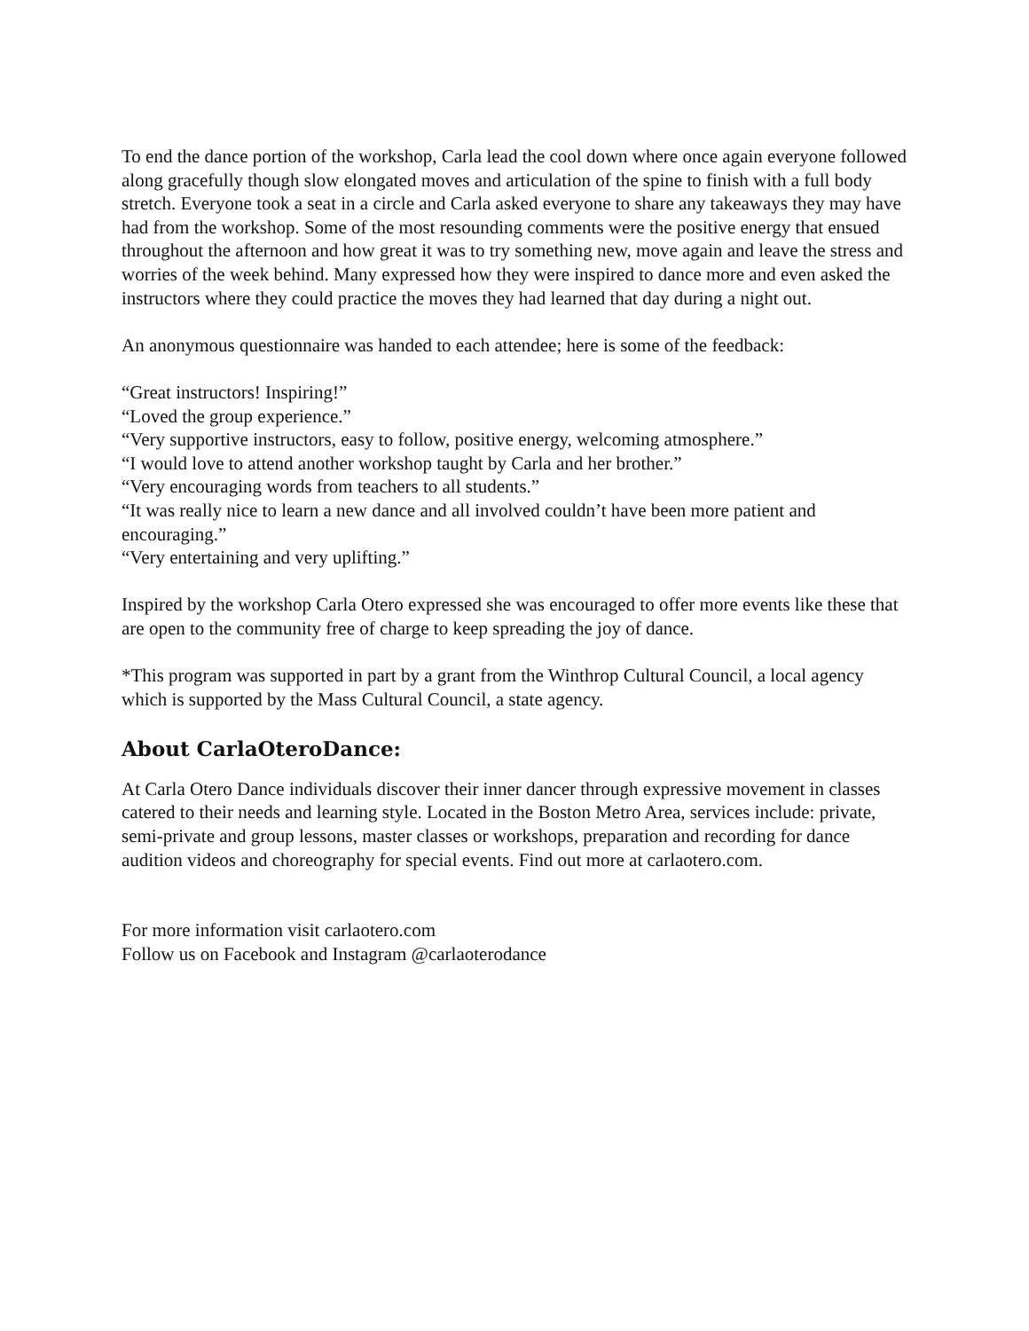To end the dance portion of the workshop, Carla lead the cool down where once again everyone followed along gracefully though slow elongated moves and articulation of the spine to finish with a full body stretch. Everyone took a seat in a circle and Carla asked everyone to share any takeaways they may have had from the workshop. Some of the most resounding comments were the positive energy that ensued throughout the afternoon and how great it was to try something new, move again and leave the stress and worries of the week behind. Many expressed how they were inspired to dance more and even asked the instructors where they could practice the moves they had learned that day during a night out.
An anonymous questionnaire was handed to each attendee; here is some of the feedback:
“Great instructors! Inspiring!”
“Loved the group experience.”
“Very supportive instructors, easy to follow, positive energy, welcoming atmosphere.”
“I would love to attend another workshop taught by Carla and her brother.”
“Very encouraging words from teachers to all students.”
“It was really nice to learn a new dance and all involved couldn’t have been more patient and encouraging.”
“Very entertaining and very uplifting.”
Inspired by the workshop Carla Otero expressed she was encouraged to offer more events like these that are open to the community free of charge to keep spreading the joy of dance.
*This program was supported in part by a grant from the Winthrop Cultural Council, a local agency which is supported by the Mass Cultural Council, a state agency.
About CarlaOteroDance:
At Carla Otero Dance individuals discover their inner dancer through expressive movement in classes catered to their needs and learning style. Located in the Boston Metro Area, services include: private, semi-private and group lessons, master classes or workshops, preparation and recording for dance audition videos and choreography for special events. Find out more at carlaotero.com.
For more information visit carlaotero.com
Follow us on Facebook and Instagram @carlaoterodance